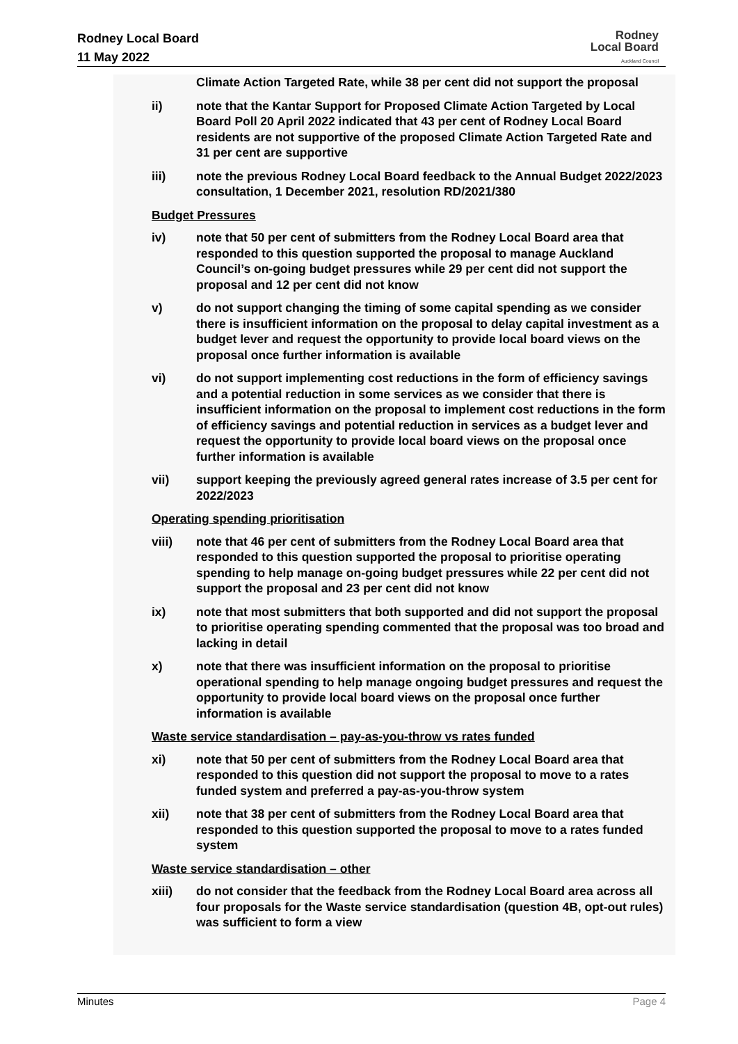Rodney Local Board
11 May 2022
Rodney
Local Board
Auckland Council
Climate Action Targeted Rate, while 38 per cent did not support the proposal
ii) note that the Kantar Support for Proposed Climate Action Targeted by Local Board Poll 20 April 2022 indicated that 43 per cent of Rodney Local Board residents are not supportive of the proposed Climate Action Targeted Rate and 31 per cent are supportive
iii) note the previous Rodney Local Board feedback to the Annual Budget 2022/2023 consultation, 1 December 2021, resolution RD/2021/380
Budget Pressures
iv) note that 50 per cent of submitters from the Rodney Local Board area that responded to this question supported the proposal to manage Auckland Council’s on-going budget pressures while 29 per cent did not support the proposal and 12 per cent did not know
v) do not support changing the timing of some capital spending as we consider there is insufficient information on the proposal to delay capital investment as a budget lever and request the opportunity to provide local board views on the proposal once further information is available
vi) do not support implementing cost reductions in the form of efficiency savings and a potential reduction in some services as we consider that there is insufficient information on the proposal to implement cost reductions in the form of efficiency savings and potential reduction in services as a budget lever and request the opportunity to provide local board views on the proposal once further information is available
vii) support keeping the previously agreed general rates increase of 3.5 per cent for 2022/2023
Operating spending prioritisation
viii) note that 46 per cent of submitters from the Rodney Local Board area that responded to this question supported the proposal to prioritise operating spending to help manage on-going budget pressures while 22 per cent did not support the proposal and 23 per cent did not know
ix) note that most submitters that both supported and did not support the proposal to prioritise operating spending commented that the proposal was too broad and lacking in detail
x) note that there was insufficient information on the proposal to prioritise operational spending to help manage ongoing budget pressures and request the opportunity to provide local board views on the proposal once further information is available
Waste service standardisation – pay-as-you-throw vs rates funded
xi) note that 50 per cent of submitters from the Rodney Local Board area that responded to this question did not support the proposal to move to a rates funded system and preferred a pay-as-you-throw system
xii) note that 38 per cent of submitters from the Rodney Local Board area that responded to this question supported the proposal to move to a rates funded system
Waste service standardisation – other
xiii) do not consider that the feedback from the Rodney Local Board area across all four proposals for the Waste service standardisation (question 4B, opt-out rules) was sufficient to form a view
Minutes Page 4